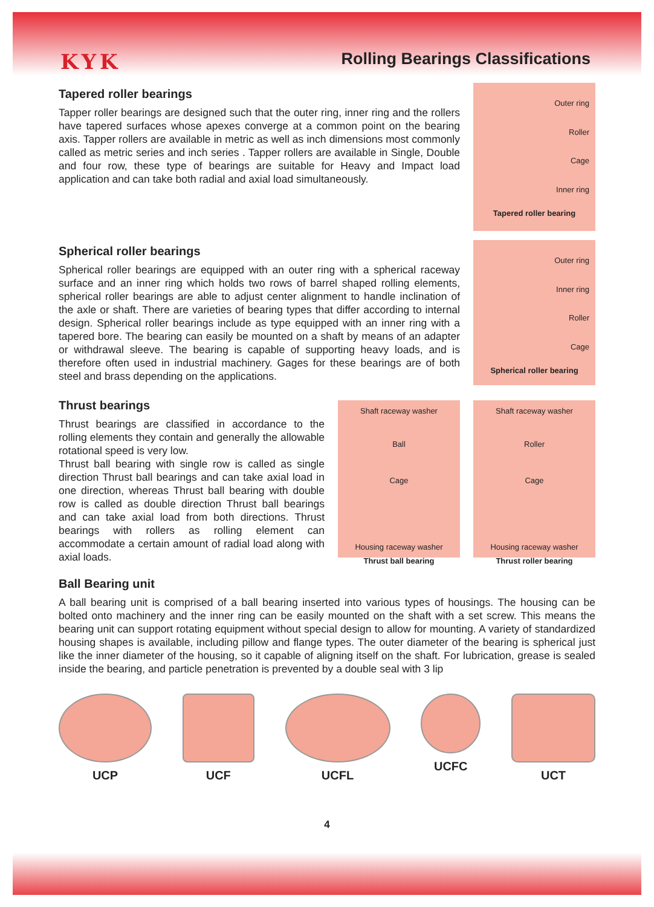KYK Rolling Bearings Classifications
Tapered roller bearings
Tapper roller bearings are designed such that the outer ring, inner ring and the rollers have tapered surfaces whose apexes converge at a common point on the bearing axis. Tapper rollers are available in metric as well as inch dimensions most commonly called as metric series and inch series . Tapper rollers are available in Single, Double and four row, these type of bearings are suitable for Heavy and Impact load application and can take both radial and axial load simultaneously.
Outer ring
Roller
Cage
Inner ring
Tapered roller bearing
Spherical roller bearings
Spherical roller bearings are equipped with an outer ring with a spherical raceway surface and an inner ring which holds two rows of barrel shaped rolling elements, spherical roller bearings are able to adjust center alignment to handle inclination of the axle or shaft. There are varieties of bearing types that differ according to internal design. Spherical roller bearings include as type equipped with an inner ring with a tapered bore. The bearing can easily be mounted on a shaft by means of an adapter or withdrawal sleeve. The bearing is capable of supporting heavy loads, and is therefore often used in industrial machinery. Gages for these bearings are of both steel and brass depending on the applications.
Outer ring
Inner ring
Roller
Cage
Spherical roller bearing
Thrust bearings
Thrust bearings are classified in accordance to the rolling elements they contain and generally the allowable rotational speed is very low.
Thrust ball bearing with single row is called as single direction Thrust ball bearings and can take axial load in one direction, whereas Thrust ball bearing with double row is called as double direction Thrust ball bearings and can take axial load from both directions. Thrust bearings with rollers as rolling element can accommodate a certain amount of radial load along with axial loads.
Shaft raceway washer
Ball
Cage
Housing raceway washer
Thrust ball bearing
Shaft raceway washer
Roller
Cage
Housing raceway washer
Thrust roller bearing
Ball Bearing unit
A ball bearing unit is comprised of a ball bearing inserted into various types of housings. The housing can be bolted onto machinery and the inner ring can be easily mounted on the shaft with a set screw. This means the bearing unit can support rotating equipment without special design to allow for mounting. A variety of standardized housing shapes is available, including pillow and flange types. The outer diameter of the bearing is spherical just like the inner diameter of the housing, so it capable of aligning itself on the shaft. For lubrication, grease is sealed inside the bearing, and particle penetration is prevented by a double seal with 3 lip
UCP UCF UCFL UCFC UCT
4